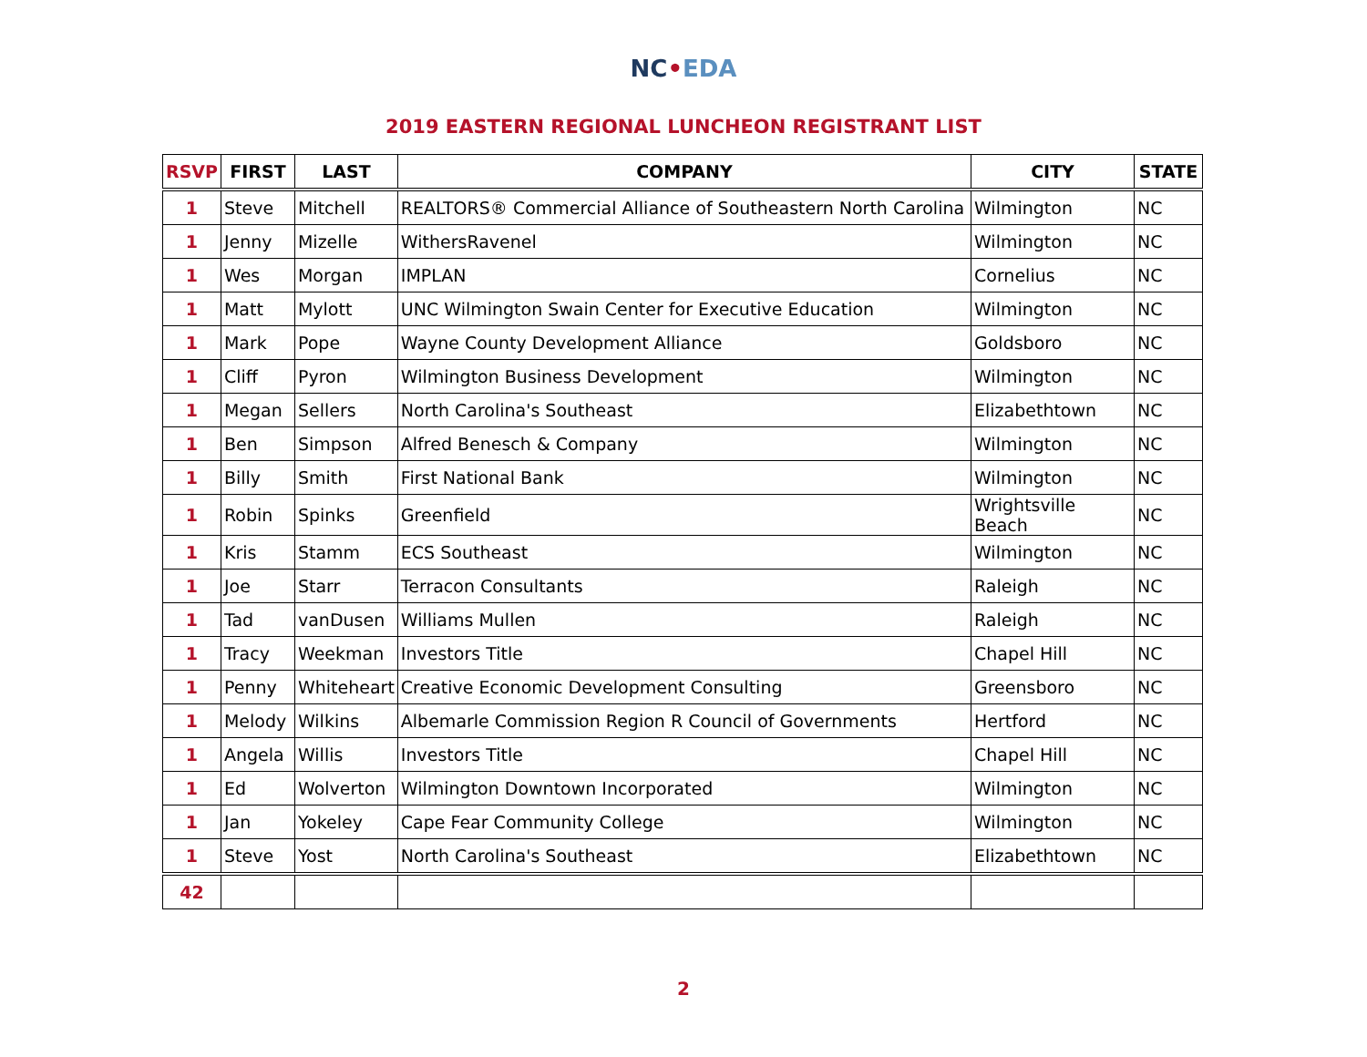NC•EDA
2019 EASTERN REGIONAL LUNCHEON REGISTRANT LIST
| RSVP | FIRST | LAST | COMPANY | CITY | STATE |
| --- | --- | --- | --- | --- | --- |
| 1 | Steve | Mitchell | REALTORS® Commercial Alliance of Southeastern North Carolina | Wilmington | NC |
| 1 | Jenny | Mizelle | WithersRavenel | Wilmington | NC |
| 1 | Wes | Morgan | IMPLAN | Cornelius | NC |
| 1 | Matt | Mylott | UNC Wilmington Swain Center for Executive Education | Wilmington | NC |
| 1 | Mark | Pope | Wayne County Development Alliance | Goldsboro | NC |
| 1 | Cliff | Pyron | Wilmington Business Development | Wilmington | NC |
| 1 | Megan | Sellers | North Carolina's Southeast | Elizabethtown | NC |
| 1 | Ben | Simpson | Alfred Benesch & Company | Wilmington | NC |
| 1 | Billy | Smith | First National Bank | Wilmington | NC |
| 1 | Robin | Spinks | Greenfield | Wrightsville Beach | NC |
| 1 | Kris | Stamm | ECS Southeast | Wilmington | NC |
| 1 | Joe | Starr | Terracon Consultants | Raleigh | NC |
| 1 | Tad | vanDusen | Williams Mullen | Raleigh | NC |
| 1 | Tracy | Weekman | Investors Title | Chapel Hill | NC |
| 1 | Penny | Whiteheart | Creative Economic Development Consulting | Greensboro | NC |
| 1 | Melody | Wilkins | Albemarle Commission Region R Council of Governments | Hertford | NC |
| 1 | Angela | Willis | Investors Title | Chapel Hill | NC |
| 1 | Ed | Wolverton | Wilmington Downtown Incorporated | Wilmington | NC |
| 1 | Jan | Yokeley | Cape Fear Community College | Wilmington | NC |
| 1 | Steve | Yost | North Carolina's Southeast | Elizabethtown | NC |
| 42 | | | | | |
2